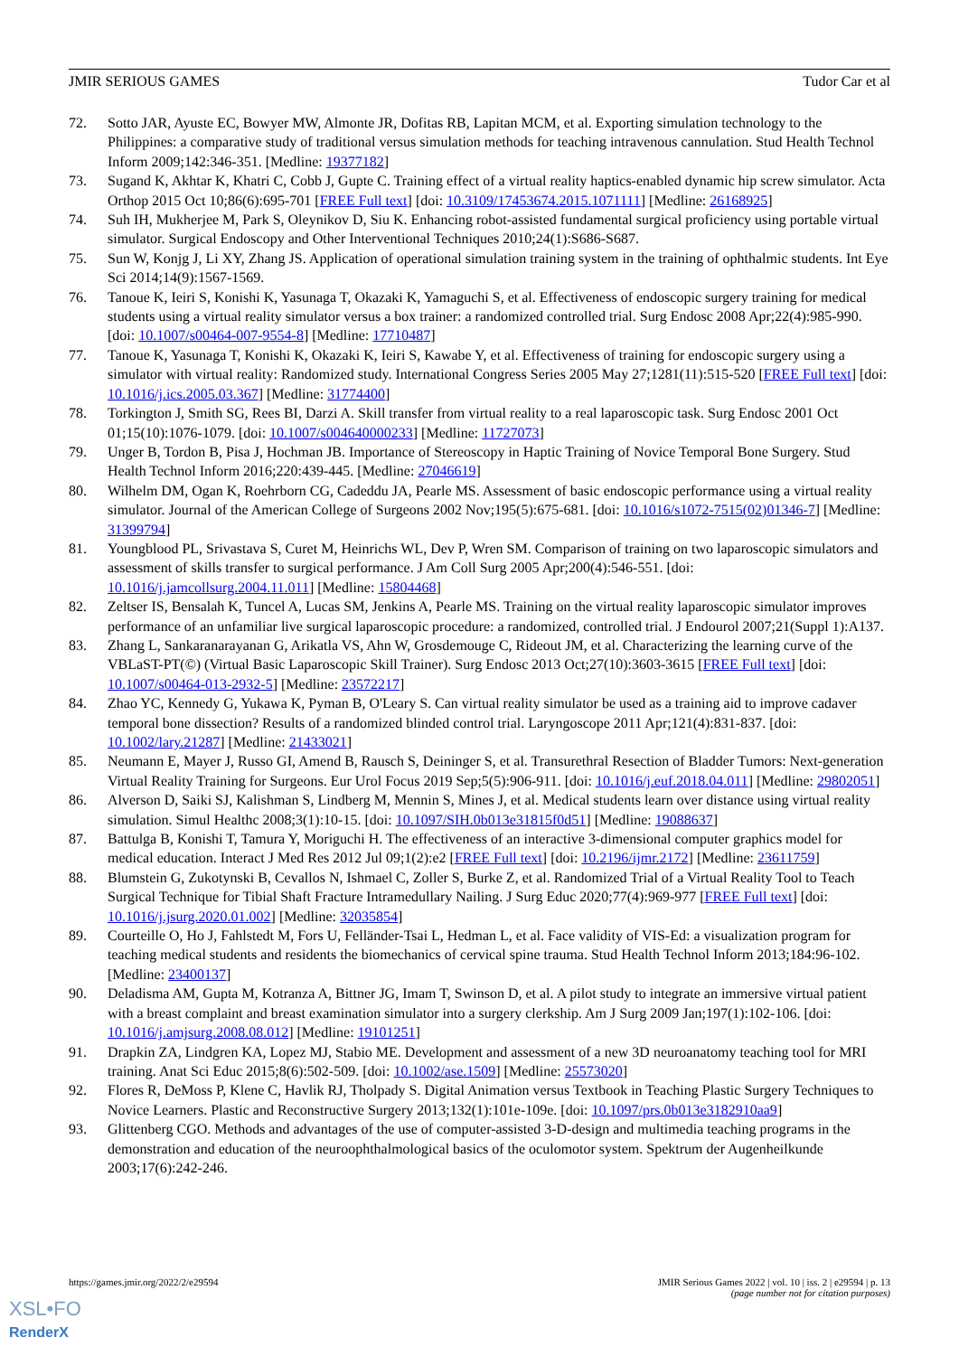JMIR SERIOUS GAMES Tudor Car et al
72. Sotto JAR, Ayuste EC, Bowyer MW, Almonte JR, Dofitas RB, Lapitan MCM, et al. Exporting simulation technology to the Philippines: a comparative study of traditional versus simulation methods for teaching intravenous cannulation. Stud Health Technol Inform 2009;142:346-351. [Medline: 19377182]
73. Sugand K, Akhtar K, Khatri C, Cobb J, Gupte C. Training effect of a virtual reality haptics-enabled dynamic hip screw simulator. Acta Orthop 2015 Oct 10;86(6):695-701 [FREE Full text] [doi: 10.3109/17453674.2015.1071111] [Medline: 26168925]
74. Suh IH, Mukherjee M, Park S, Oleynikov D, Siu K. Enhancing robot-assisted fundamental surgical proficiency using portable virtual simulator. Surgical Endoscopy and Other Interventional Techniques 2010;24(1):S686-S687.
75. Sun W, Konjg J, Li XY, Zhang JS. Application of operational simulation training system in the training of ophthalmic students. Int Eye Sci 2014;14(9):1567-1569.
76. Tanoue K, Ieiri S, Konishi K, Yasunaga T, Okazaki K, Yamaguchi S, et al. Effectiveness of endoscopic surgery training for medical students using a virtual reality simulator versus a box trainer: a randomized controlled trial. Surg Endosc 2008 Apr;22(4):985-990. [doi: 10.1007/s00464-007-9554-8] [Medline: 17710487]
77. Tanoue K, Yasunaga T, Konishi K, Okazaki K, Ieiri S, Kawabe Y, et al. Effectiveness of training for endoscopic surgery using a simulator with virtual reality: Randomized study. International Congress Series 2005 May 27;1281(11):515-520 [FREE Full text] [doi: 10.1016/j.ics.2005.03.367] [Medline: 31774400]
78. Torkington J, Smith SG, Rees BI, Darzi A. Skill transfer from virtual reality to a real laparoscopic task. Surg Endosc 2001 Oct 01;15(10):1076-1079. [doi: 10.1007/s004640000233] [Medline: 11727073]
79. Unger B, Tordon B, Pisa J, Hochman JB. Importance of Stereoscopy in Haptic Training of Novice Temporal Bone Surgery. Stud Health Technol Inform 2016;220:439-445. [Medline: 27046619]
80. Wilhelm DM, Ogan K, Roehrborn CG, Cadeddu JA, Pearle MS. Assessment of basic endoscopic performance using a virtual reality simulator. Journal of the American College of Surgeons 2002 Nov;195(5):675-681. [doi: 10.1016/s1072-7515(02)01346-7] [Medline: 31399794]
81. Youngblood PL, Srivastava S, Curet M, Heinrichs WL, Dev P, Wren SM. Comparison of training on two laparoscopic simulators and assessment of skills transfer to surgical performance. J Am Coll Surg 2005 Apr;200(4):546-551. [doi: 10.1016/j.jamcollsurg.2004.11.011] [Medline: 15804468]
82. Zeltser IS, Bensalah K, Tuncel A, Lucas SM, Jenkins A, Pearle MS. Training on the virtual reality laparoscopic simulator improves performance of an unfamiliar live surgical laparoscopic procedure: a randomized, controlled trial. J Endourol 2007;21(Suppl 1):A137.
83. Zhang L, Sankaranarayanan G, Arikatla VS, Ahn W, Grosdemouge C, Rideout JM, et al. Characterizing the learning curve of the VBLaST-PT(©) (Virtual Basic Laparoscopic Skill Trainer). Surg Endosc 2013 Oct;27(10):3603-3615 [FREE Full text] [doi: 10.1007/s00464-013-2932-5] [Medline: 23572217]
84. Zhao YC, Kennedy G, Yukawa K, Pyman B, O'Leary S. Can virtual reality simulator be used as a training aid to improve cadaver temporal bone dissection? Results of a randomized blinded control trial. Laryngoscope 2011 Apr;121(4):831-837. [doi: 10.1002/lary.21287] [Medline: 21433021]
85. Neumann E, Mayer J, Russo GI, Amend B, Rausch S, Deininger S, et al. Transurethral Resection of Bladder Tumors: Next-generation Virtual Reality Training for Surgeons. Eur Urol Focus 2019 Sep;5(5):906-911. [doi: 10.1016/j.euf.2018.04.011] [Medline: 29802051]
86. Alverson D, Saiki SJ, Kalishman S, Lindberg M, Mennin S, Mines J, et al. Medical students learn over distance using virtual reality simulation. Simul Healthc 2008;3(1):10-15. [doi: 10.1097/SIH.0b013e31815f0d51] [Medline: 19088637]
87. Battulga B, Konishi T, Tamura Y, Moriguchi H. The effectiveness of an interactive 3-dimensional computer graphics model for medical education. Interact J Med Res 2012 Jul 09;1(2):e2 [FREE Full text] [doi: 10.2196/ijmr.2172] [Medline: 23611759]
88. Blumstein G, Zukotynski B, Cevallos N, Ishmael C, Zoller S, Burke Z, et al. Randomized Trial of a Virtual Reality Tool to Teach Surgical Technique for Tibial Shaft Fracture Intramedullary Nailing. J Surg Educ 2020;77(4):969-977 [FREE Full text] [doi: 10.1016/j.jsurg.2020.01.002] [Medline: 32035854]
89. Courteille O, Ho J, Fahlstedt M, Fors U, Felländer-Tsai L, Hedman L, et al. Face validity of VIS-Ed: a visualization program for teaching medical students and residents the biomechanics of cervical spine trauma. Stud Health Technol Inform 2013;184:96-102. [Medline: 23400137]
90. Deladisma AM, Gupta M, Kotranza A, Bittner JG, Imam T, Swinson D, et al. A pilot study to integrate an immersive virtual patient with a breast complaint and breast examination simulator into a surgery clerkship. Am J Surg 2009 Jan;197(1):102-106. [doi: 10.1016/j.amjsurg.2008.08.012] [Medline: 19101251]
91. Drapkin ZA, Lindgren KA, Lopez MJ, Stabio ME. Development and assessment of a new 3D neuroanatomy teaching tool for MRI training. Anat Sci Educ 2015;8(6):502-509. [doi: 10.1002/ase.1509] [Medline: 25573020]
92. Flores R, DeMoss P, Klene C, Havlik RJ, Tholpady S. Digital Animation versus Textbook in Teaching Plastic Surgery Techniques to Novice Learners. Plastic and Reconstructive Surgery 2013;132(1):101e-109e. [doi: 10.1097/prs.0b013e3182910aa9]
93. Glittenberg CGO. Methods and advantages of the use of computer-assisted 3-D-design and multimedia teaching programs in the demonstration and education of the neuroophthalmological basics of the oculomotor system. Spektrum der Augenheilkunde 2003;17(6):242-246.
https://games.jmir.org/2022/2/e29594 JMIR Serious Games 2022 | vol. 10 | iss. 2 | e29594 | p. 13
(page number not for citation purposes)
XSL•FO
RenderX